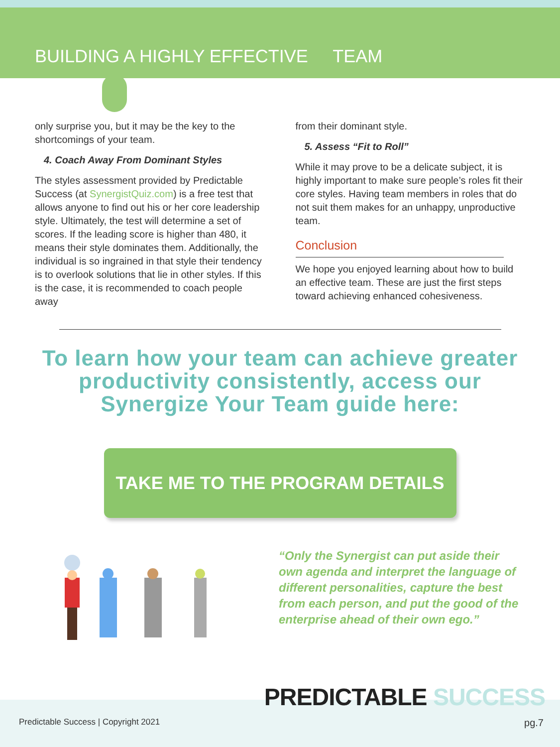BUILDING A HIGHLY EFFECTIVE TEAM
only surprise you, but it may be the key to the shortcomings of your team.
4. Coach Away From Dominant Styles
The styles assessment provided by Predictable Success (at SynergistQuiz.com) is a free test that allows anyone to find out his or her core leadership style. Ultimately, the test will determine a set of scores. If the leading score is higher than 480, it means their style dominates them. Additionally, the individual is so ingrained in that style their tendency is to overlook solutions that lie in other styles. If this is the case, it is recommended to coach people away
from their dominant style.
5. Assess “Fit to Roll”
While it may prove to be a delicate subject, it is highly important to make sure people’s roles fit their core styles. Having team members in roles that do not suit them makes for an unhappy, unproductive team.
Conclusion
We hope you enjoyed learning about how to build an effective team. These are just the first steps toward achieving enhanced cohesiveness.
To learn how your team can achieve greater
productivity consistently, access our
Synergize Your Team guide here:
TAKE ME TO THE PROGRAM DETAILS
“Only the Synergist can put aside their own agenda and interpret the language of different personalities, capture the best from each person, and put the good of the enterprise ahead of their own ego.”
PREDICTABLE SUCCESS
Predictable Success | Copyright 2021
pg.7